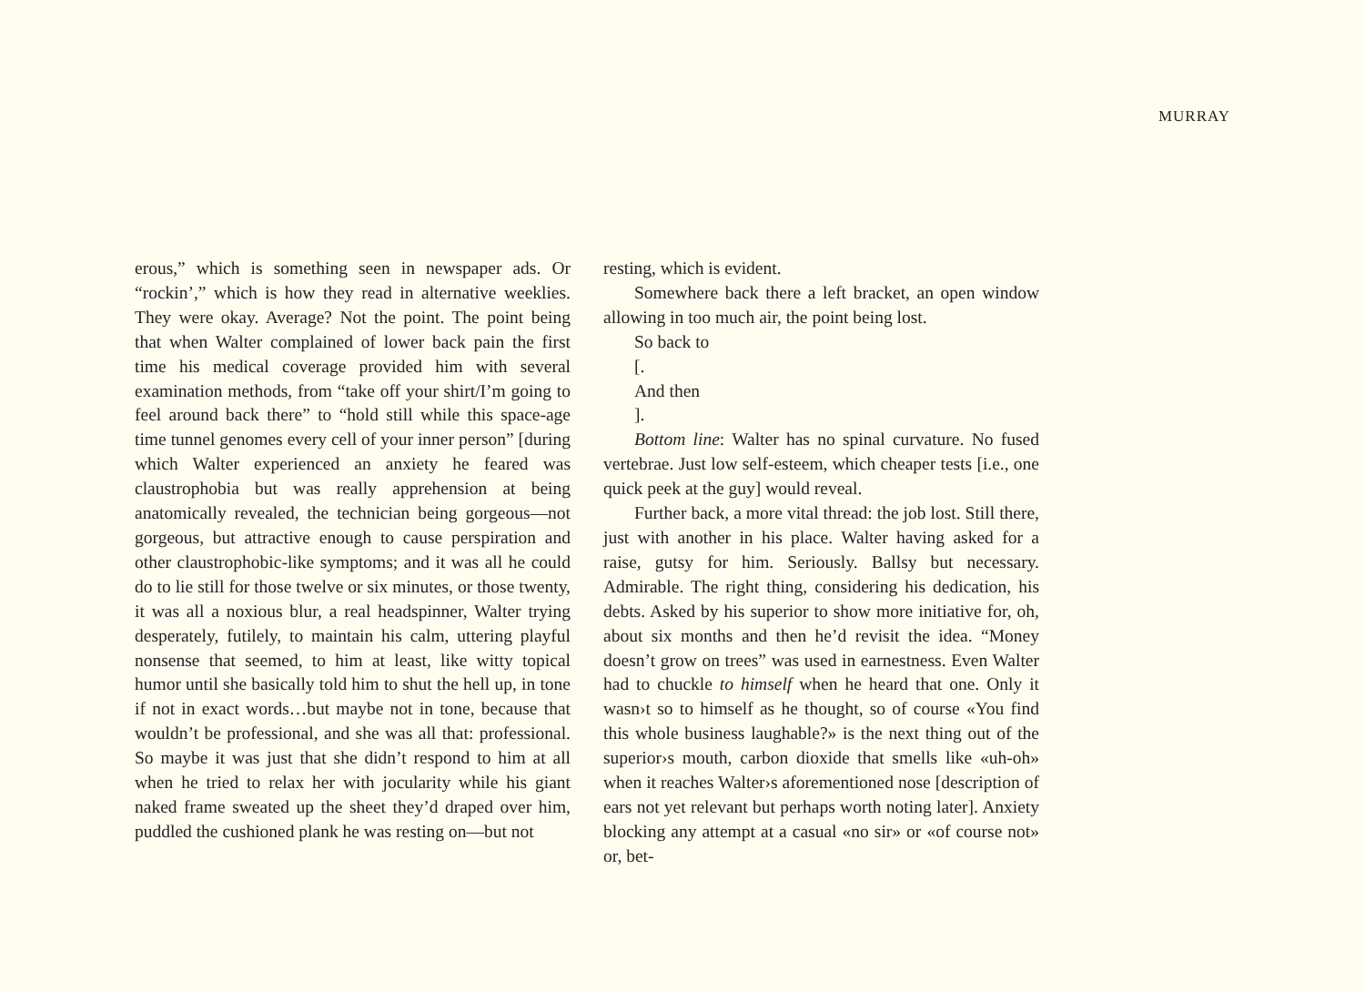MURRAY
erous,” which is something seen in newspaper ads. Or “rockin’,” which is how they read in alternative weeklies. They were okay. Average? Not the point. The point being that when Walter complained of lower back pain the first time his medical coverage provided him with several examination methods, from “take off your shirt/I’m going to feel around back there” to “hold still while this space-age time tunnel genomes every cell of your inner person” [during which Walter experienced an anxiety he feared was claustrophobia but was really apprehension at being anatomically revealed, the technician being gorgeous—not gorgeous, but attractive enough to cause perspiration and other claustrophobic-like symptoms; and it was all he could do to lie still for those twelve or six minutes, or those twenty, it was all a noxious blur, a real headspinner, Walter trying desperately, futilely, to maintain his calm, uttering playful nonsense that seemed, to him at least, like witty topical humor until she basically told him to shut the hell up, in tone if not in exact words…but maybe not in tone, because that wouldn’t be professional, and she was all that: professional. So maybe it was just that she didn’t respond to him at all when he tried to relax her with jocularity while his giant naked frame sweated up the sheet they’d draped over him, puddled the cushioned plank he was resting on—but not
resting, which is evident.
Somewhere back there a left bracket, an open window allowing in too much air, the point being lost.
So back to
[.
And then
].
Bottom line: Walter has no spinal curvature. No fused vertebrae. Just low self-esteem, which cheaper tests [i.e., one quick peek at the guy] would reveal.
Further back, a more vital thread: the job lost. Still there, just with another in his place. Walter having asked for a raise, gutsy for him. Seriously. Ballsy but necessary. Admirable. The right thing, considering his dedication, his debts. Asked by his superior to show more initiative for, oh, about six months and then he’d revisit the idea. “Money doesn’t grow on trees” was used in earnestness. Even Walter had to chuckle to himself when he heard that one. Only it wasn›t so to himself as he thought, so of course «You find this whole business laughable?» is the next thing out of the superior›s mouth, carbon dioxide that smells like «uh-oh» when it reaches Walter›s aforementioned nose [description of ears not yet relevant but perhaps worth noting later]. Anxiety blocking any attempt at a casual «no sir» or «of course not» or, bet-